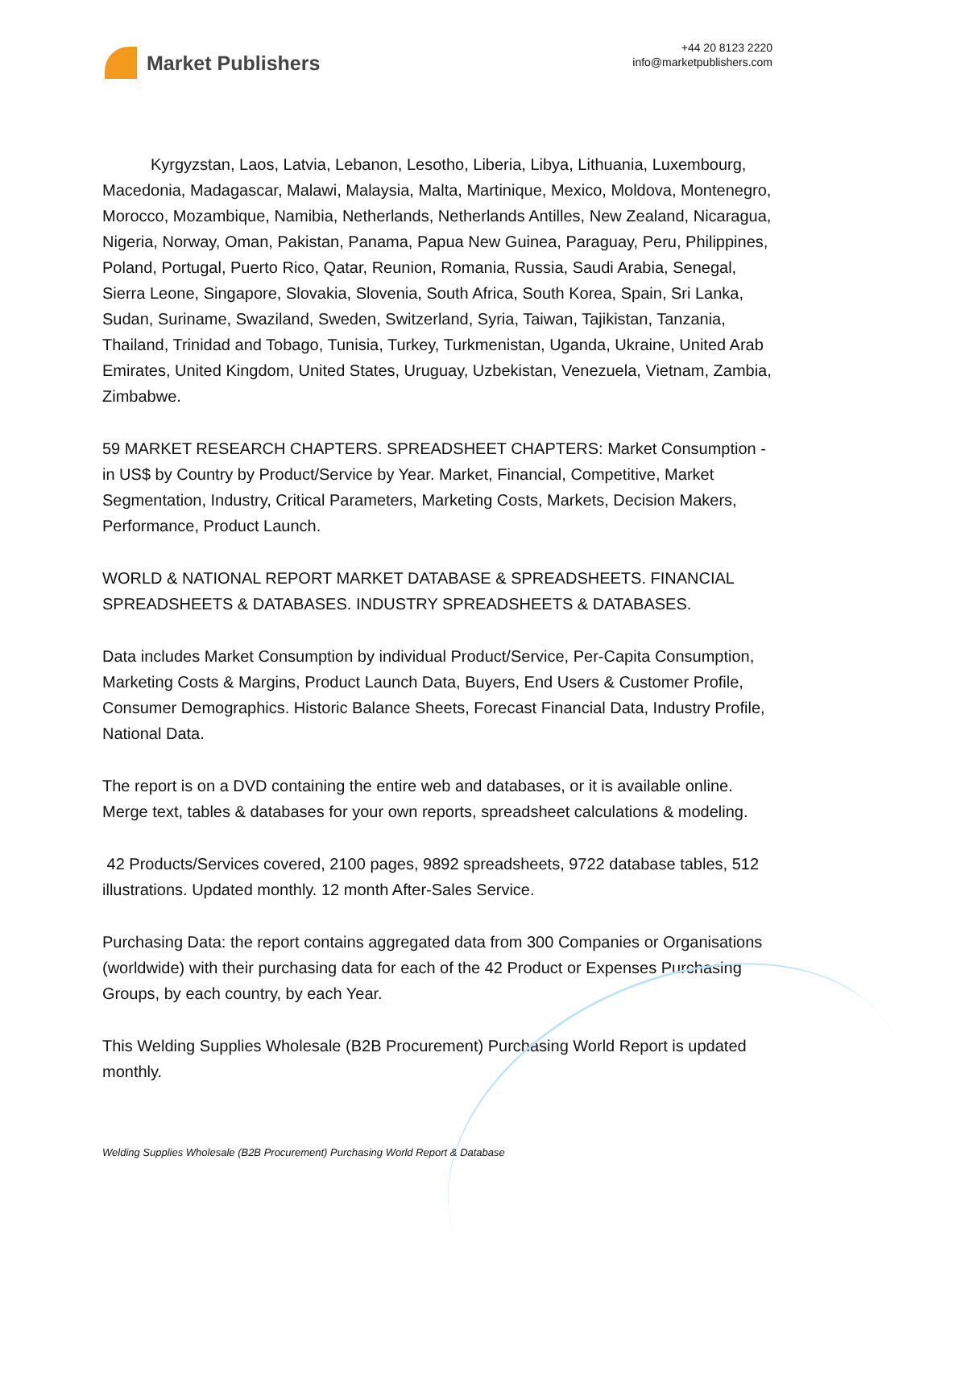Market Publishers
+44 20 8123 2220
info@marketpublishers.com
   Kyrgyzstan, Laos, Latvia, Lebanon, Lesotho, Liberia, Libya, Lithuania, Luxembourg, Macedonia, Madagascar, Malawi, Malaysia, Malta, Martinique, Mexico, Moldova, Montenegro, Morocco, Mozambique, Namibia, Netherlands, Netherlands Antilles, New Zealand, Nicaragua, Nigeria, Norway, Oman, Pakistan, Panama, Papua New Guinea, Paraguay, Peru, Philippines, Poland, Portugal, Puerto Rico, Qatar, Reunion, Romania, Russia, Saudi Arabia, Senegal, Sierra Leone, Singapore, Slovakia, Slovenia, South Africa, South Korea, Spain, Sri Lanka, Sudan, Suriname, Swaziland, Sweden, Switzerland, Syria, Taiwan, Tajikistan, Tanzania, Thailand, Trinidad and Tobago, Tunisia, Turkey, Turkmenistan, Uganda, Ukraine, United Arab Emirates, United Kingdom, United States, Uruguay, Uzbekistan, Venezuela, Vietnam, Zambia, Zimbabwe.
59 MARKET RESEARCH CHAPTERS. SPREADSHEET CHAPTERS: Market Consumption - in US$ by Country by Product/Service by Year. Market, Financial, Competitive, Market Segmentation, Industry, Critical Parameters, Marketing Costs, Markets, Decision Makers, Performance, Product Launch.
WORLD & NATIONAL REPORT MARKET DATABASE & SPREADSHEETS. FINANCIAL SPREADSHEETS & DATABASES. INDUSTRY SPREADSHEETS & DATABASES.
Data includes Market Consumption by individual Product/Service, Per-Capita Consumption, Marketing Costs & Margins, Product Launch Data, Buyers, End Users & Customer Profile, Consumer Demographics. Historic Balance Sheets, Forecast Financial Data, Industry Profile, National Data.
The report is on a DVD containing the entire web and databases, or it is available online. Merge text, tables & databases for your own reports, spreadsheet calculations & modeling.
42 Products/Services covered, 2100 pages, 9892 spreadsheets, 9722 database tables, 512 illustrations. Updated monthly. 12 month After-Sales Service.
Purchasing Data: the report contains aggregated data from 300 Companies or Organisations (worldwide) with their purchasing data for each of the 42 Product or Expenses Purchasing Groups, by each country, by each Year.
This Welding Supplies Wholesale (B2B Procurement) Purchasing World Report is updated monthly.
Welding Supplies Wholesale (B2B Procurement) Purchasing World Report & Database